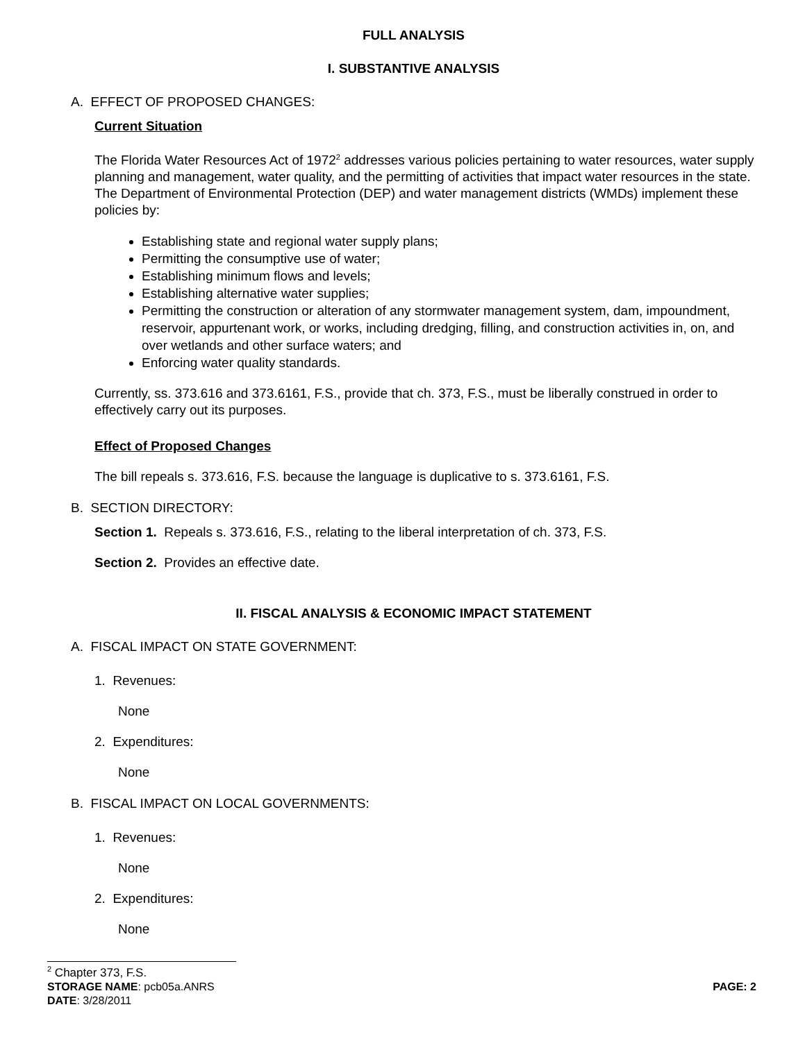FULL ANALYSIS
I. SUBSTANTIVE ANALYSIS
A. EFFECT OF PROPOSED CHANGES:
Current Situation
The Florida Water Resources Act of 1972<sup>2</sup> addresses various policies pertaining to water resources, water supply planning and management, water quality, and the permitting of activities that impact water resources in the state. The Department of Environmental Protection (DEP) and water management districts (WMDs) implement these policies by:
Establishing state and regional water supply plans;
Permitting the consumptive use of water;
Establishing minimum flows and levels;
Establishing alternative water supplies;
Permitting the construction or alteration of any stormwater management system, dam, impoundment, reservoir, appurtenant work, or works, including dredging, filling, and construction activities in, on, and over wetlands and other surface waters; and
Enforcing water quality standards.
Currently, ss. 373.616 and 373.6161, F.S., provide that ch. 373, F.S., must be liberally construed in order to effectively carry out its purposes.
Effect of Proposed Changes
The bill repeals s. 373.616, F.S. because the language is duplicative to s. 373.6161, F.S.
B. SECTION DIRECTORY:
Section 1. Repeals s. 373.616, F.S., relating to the liberal interpretation of ch. 373, F.S.
Section 2. Provides an effective date.
II. FISCAL ANALYSIS & ECONOMIC IMPACT STATEMENT
A. FISCAL IMPACT ON STATE GOVERNMENT:
1. Revenues:
None
2. Expenditures:
None
B. FISCAL IMPACT ON LOCAL GOVERNMENTS:
1. Revenues:
None
2. Expenditures:
None
<sup>2</sup> Chapter 373, F.S.
STORAGE NAME: pcb05a.ANRS PAGE: 2
DATE: 3/28/2011